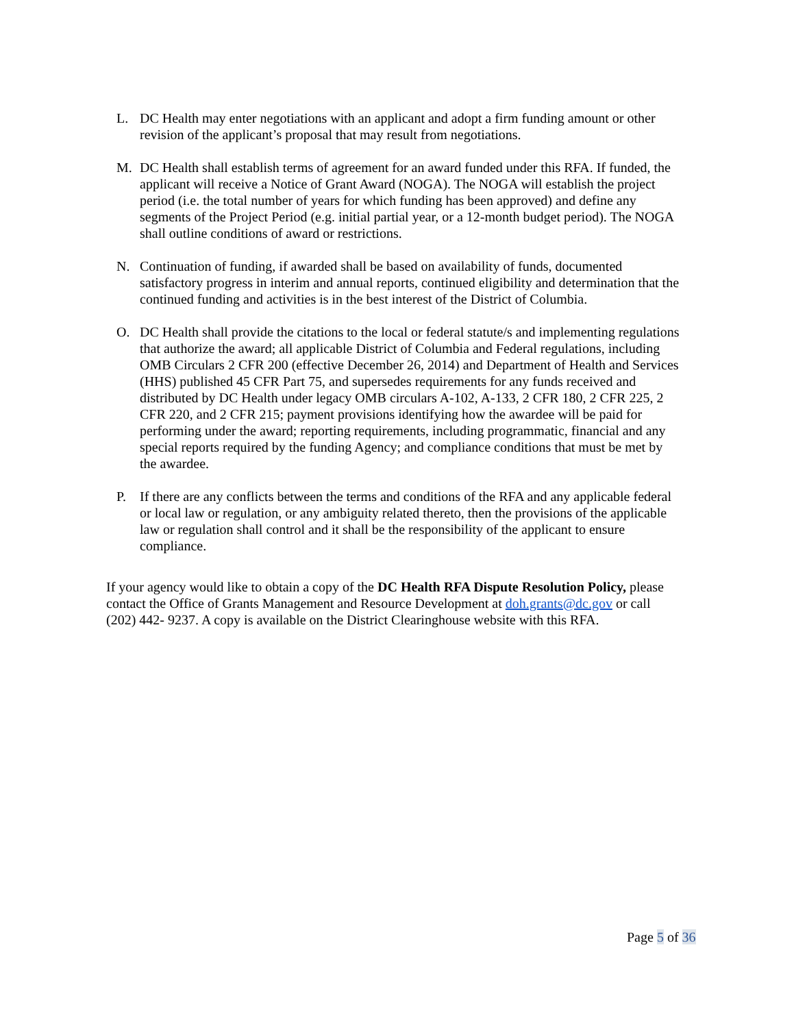L. DC Health may enter negotiations with an applicant and adopt a firm funding amount or other revision of the applicant’s proposal that may result from negotiations.
M. DC Health shall establish terms of agreement for an award funded under this RFA. If funded, the applicant will receive a Notice of Grant Award (NOGA). The NOGA will establish the project period (i.e. the total number of years for which funding has been approved) and define any segments of the Project Period (e.g. initial partial year, or a 12-month budget period). The NOGA shall outline conditions of award or restrictions.
N. Continuation of funding, if awarded shall be based on availability of funds, documented satisfactory progress in interim and annual reports, continued eligibility and determination that the continued funding and activities is in the best interest of the District of Columbia.
O. DC Health shall provide the citations to the local or federal statute/s and implementing regulations that authorize the award; all applicable District of Columbia and Federal regulations, including OMB Circulars 2 CFR 200 (effective December 26, 2014) and Department of Health and Services (HHS) published 45 CFR Part 75, and supersedes requirements for any funds received and distributed by DC Health under legacy OMB circulars A-102, A-133, 2 CFR 180, 2 CFR 225, 2 CFR 220, and 2 CFR 215; payment provisions identifying how the awardee will be paid for performing under the award; reporting requirements, including programmatic, financial and any special reports required by the funding Agency; and compliance conditions that must be met by the awardee.
P. If there are any conflicts between the terms and conditions of the RFA and any applicable federal or local law or regulation, or any ambiguity related thereto, then the provisions of the applicable law or regulation shall control and it shall be the responsibility of the applicant to ensure compliance.
If your agency would like to obtain a copy of the DC Health RFA Dispute Resolution Policy, please contact the Office of Grants Management and Resource Development at doh.grants@dc.gov or call (202) 442- 9237. A copy is available on the District Clearinghouse website with this RFA.
Page 5 of 36